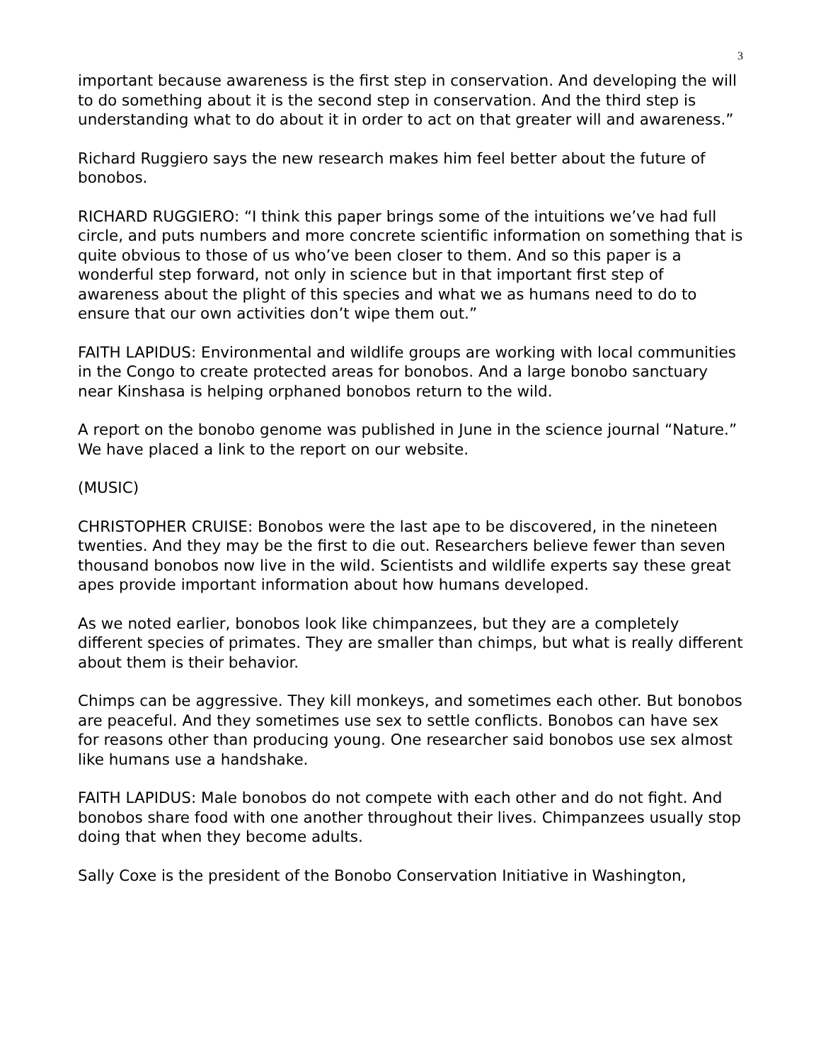3
important because awareness is the first step in conservation. And developing the will to do something about it is the second step in conservation. And the third step is understanding what to do about it in order to act on that greater will and awareness.”
Richard Ruggiero says the new research makes him feel better about the future of bonobos.
RICHARD RUGGIERO: “I think this paper brings some of the intuitions we’ve had full circle, and puts numbers and more concrete scientific information on something that is quite obvious to those of us who’ve been closer to them. And so this paper is a wonderful step forward, not only in science but in that important first step of awareness about the plight of this species and what we as humans need to do to ensure that our own activities don’t wipe them out.”
FAITH LAPIDUS: Environmental and wildlife groups are working with local communities in the Congo to create protected areas for bonobos. And a large bonobo sanctuary near Kinshasa is helping orphaned bonobos return to the wild.
A report on the bonobo genome was published in June in the science journal “Nature.” We have placed a link to the report on our website.
(MUSIC)
CHRISTOPHER CRUISE: Bonobos were the last ape to be discovered, in the nineteen twenties. And they may be the first to die out. Researchers believe fewer than seven thousand bonobos now live in the wild. Scientists and wildlife experts say these great apes provide important information about how humans developed.
As we noted earlier, bonobos look like chimpanzees, but they are a completely different species of primates. They are smaller than chimps, but what is really different about them is their behavior.
Chimps can be aggressive. They kill monkeys, and sometimes each other. But bonobos are peaceful. And they sometimes use sex to settle conflicts. Bonobos can have sex for reasons other than producing young. One researcher said bonobos use sex almost like humans use a handshake.
FAITH LAPIDUS: Male bonobos do not compete with each other and do not fight. And bonobos share food with one another throughout their lives. Chimpanzees usually stop doing that when they become adults.
Sally Coxe is the president of the Bonobo Conservation Initiative in Washington,